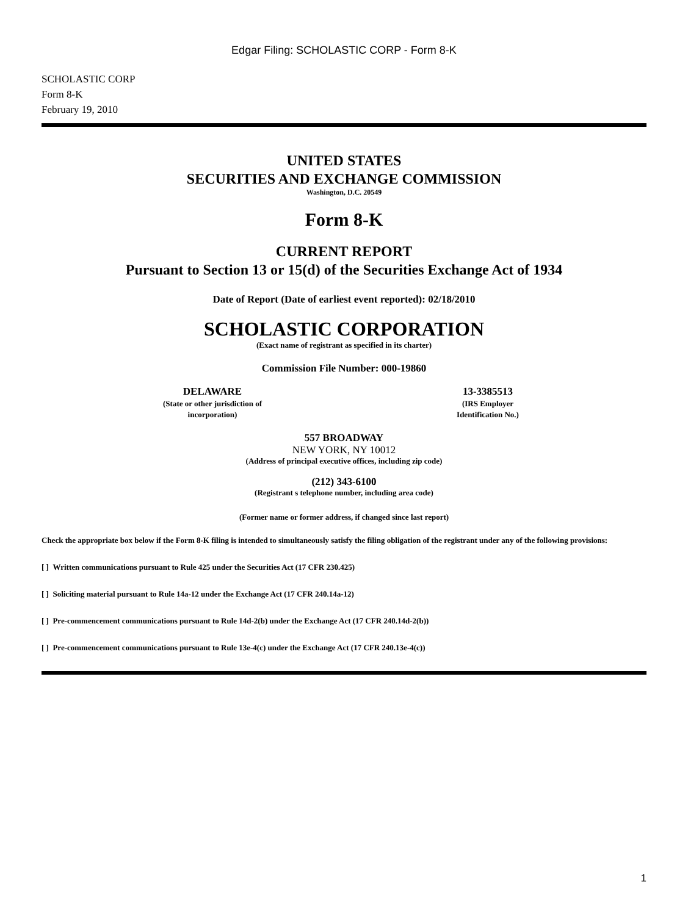Edgar Filing: SCHOLASTIC CORP - Form 8-K
SCHOLASTIC CORP
Form 8-K
February 19, 2010
UNITED STATES
SECURITIES AND EXCHANGE COMMISSION
Washington, D.C. 20549
Form 8-K
CURRENT REPORT
Pursuant to Section 13 or 15(d) of the Securities Exchange Act of 1934
Date of Report (Date of earliest event reported): 02/18/2010
SCHOLASTIC CORPORATION
(Exact name of registrant as specified in its charter)
Commission File Number: 000-19860
DELAWARE
(State or other jurisdiction of
incorporation)
13-3385513
(IRS Employer
Identification No.)
557 BROADWAY
NEW YORK, NY 10012
(Address of principal executive offices, including zip code)
(212) 343-6100
(Registrant s telephone number, including area code)
(Former name or former address, if changed since last report)
Check the appropriate box below if the Form 8-K filing is intended to simultaneously satisfy the filing obligation of the registrant under any of the following provisions:
[ ] Written communications pursuant to Rule 425 under the Securities Act (17 CFR 230.425)
[ ] Soliciting material pursuant to Rule 14a-12 under the Exchange Act (17 CFR 240.14a-12)
[ ] Pre-commencement communications pursuant to Rule 14d-2(b) under the Exchange Act (17 CFR 240.14d-2(b))
[ ] Pre-commencement communications pursuant to Rule 13e-4(c) under the Exchange Act (17 CFR 240.13e-4(c))
1